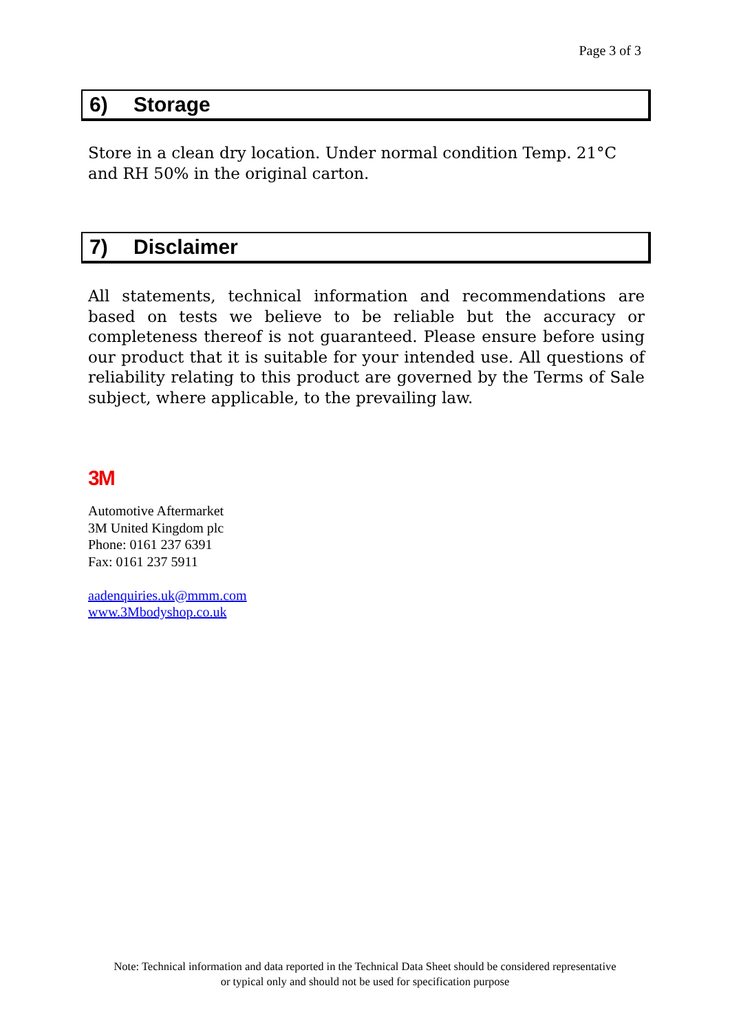Page 3 of 3
6) Storage
Store in a clean dry location. Under normal condition Temp. 21°C and RH 50% in the original carton.
7) Disclaimer
All statements, technical information and recommendations are based on tests we believe to be reliable but the accuracy or completeness thereof is not guaranteed. Please ensure before using our product that it is suitable for your intended use. All questions of reliability relating to this product are governed by the Terms of Sale subject, where applicable, to the prevailing law.
3M
Automotive Aftermarket
3M United Kingdom plc
Phone: 0161 237 6391
Fax: 0161 237 5911
aadenquiries.uk@mmm.com
www.3Mbodyshop.co.uk
Note: Technical information and data reported in the Technical Data Sheet should be considered representative
or typical only and should not be used for specification purpose